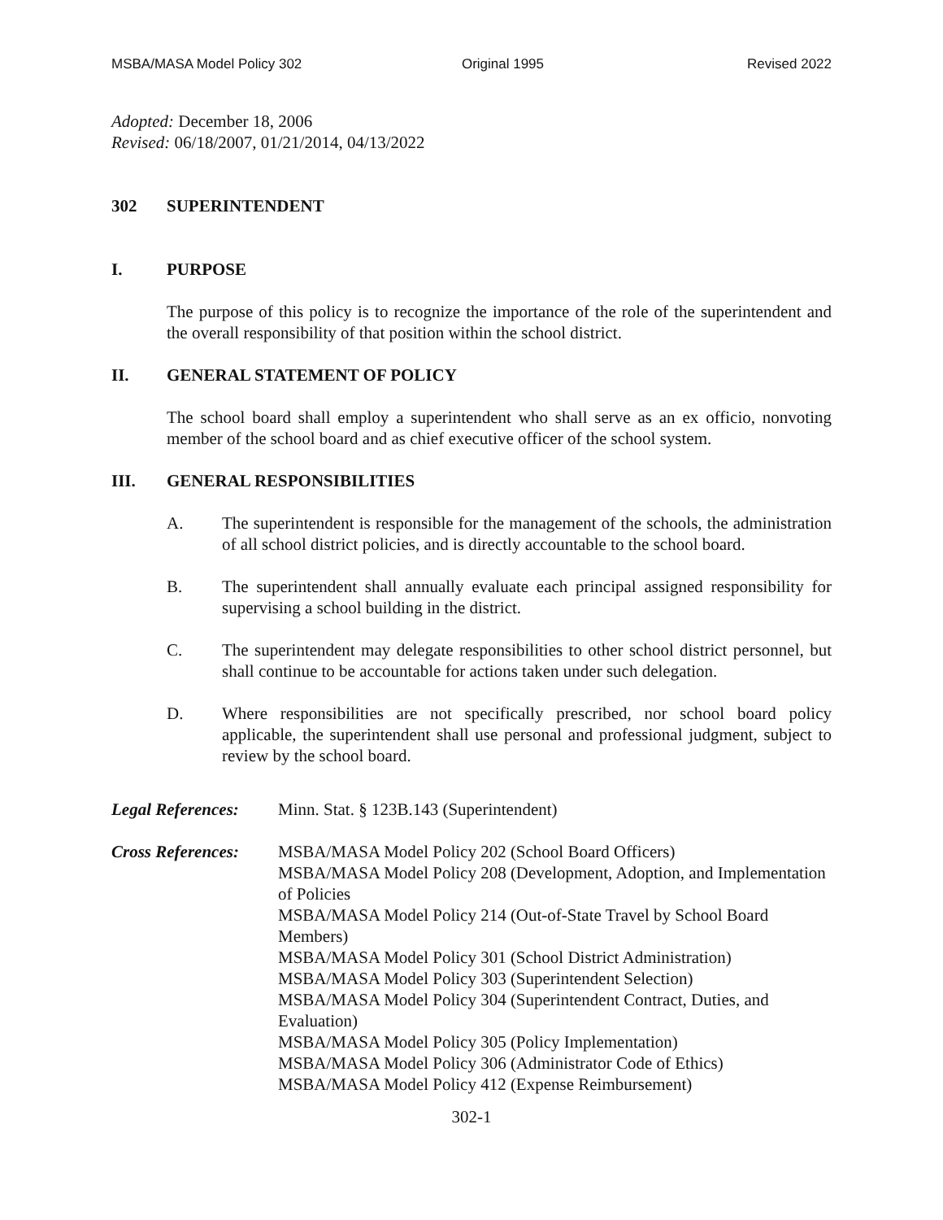MSBA/MASA Model Policy 302 Original 1995 Revised 2022
Adopted: December 18, 2006
Revised: 06/18/2007, 01/21/2014, 04/13/2022
302 SUPERINTENDENT
I. PURPOSE
The purpose of this policy is to recognize the importance of the role of the superintendent and the overall responsibility of that position within the school district.
II. GENERAL STATEMENT OF POLICY
The school board shall employ a superintendent who shall serve as an ex officio, nonvoting member of the school board and as chief executive officer of the school system.
III. GENERAL RESPONSIBILITIES
A. The superintendent is responsible for the management of the schools, the administration of all school district policies, and is directly accountable to the school board.
B. The superintendent shall annually evaluate each principal assigned responsibility for supervising a school building in the district.
C. The superintendent may delegate responsibilities to other school district personnel, but shall continue to be accountable for actions taken under such delegation.
D. Where responsibilities are not specifically prescribed, nor school board policy applicable, the superintendent shall use personal and professional judgment, subject to review by the school board.
Legal References: Minn. Stat. § 123B.143 (Superintendent)
Cross References: MSBA/MASA Model Policy 202 (School Board Officers)
MSBA/MASA Model Policy 208 (Development, Adoption, and Implementation of Policies
MSBA/MASA Model Policy 214 (Out-of-State Travel by School Board Members)
MSBA/MASA Model Policy 301 (School District Administration)
MSBA/MASA Model Policy 303 (Superintendent Selection)
MSBA/MASA Model Policy 304 (Superintendent Contract, Duties, and Evaluation)
MSBA/MASA Model Policy 305 (Policy Implementation)
MSBA/MASA Model Policy 306 (Administrator Code of Ethics)
MSBA/MASA Model Policy 412 (Expense Reimbursement)
302-1